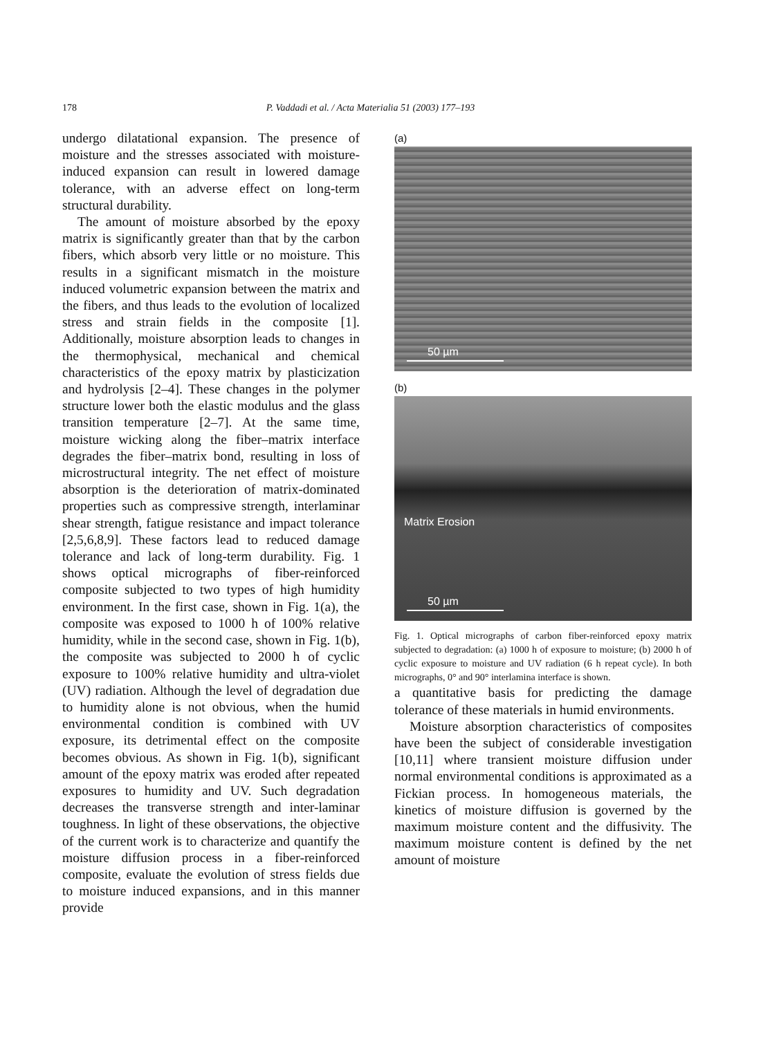178 P. Vaddadi et al. / Acta Materialia 51 (2003) 177–193
undergo dilatational expansion. The presence of moisture and the stresses associated with moisture-induced expansion can result in lowered damage tolerance, with an adverse effect on long-term structural durability.
The amount of moisture absorbed by the epoxy matrix is significantly greater than that by the carbon fibers, which absorb very little or no moisture. This results in a significant mismatch in the moisture induced volumetric expansion between the matrix and the fibers, and thus leads to the evolution of localized stress and strain fields in the composite [1]. Additionally, moisture absorption leads to changes in the thermophysical, mechanical and chemical characteristics of the epoxy matrix by plasticization and hydrolysis [2–4]. These changes in the polymer structure lower both the elastic modulus and the glass transition temperature [2–7]. At the same time, moisture wicking along the fiber–matrix interface degrades the fiber–matrix bond, resulting in loss of microstructural integrity. The net effect of moisture absorption is the deterioration of matrix-dominated properties such as compressive strength, interlaminar shear strength, fatigue resistance and impact tolerance [2,5,6,8,9]. These factors lead to reduced damage tolerance and lack of long-term durability. Fig. 1 shows optical micrographs of fiber-reinforced composite subjected to two types of high humidity environment. In the first case, shown in Fig. 1(a), the composite was exposed to 1000 h of 100% relative humidity, while in the second case, shown in Fig. 1(b), the composite was subjected to 2000 h of cyclic exposure to 100% relative humidity and ultra-violet (UV) radiation. Although the level of degradation due to humidity alone is not obvious, when the humid environmental condition is combined with UV exposure, its detrimental effect on the composite becomes obvious. As shown in Fig. 1(b), significant amount of the epoxy matrix was eroded after repeated exposures to humidity and UV. Such degradation decreases the transverse strength and inter-laminar toughness. In light of these observations, the objective of the current work is to characterize and quantify the moisture diffusion process in a fiber-reinforced composite, evaluate the evolution of stress fields due to moisture induced expansions, and in this manner provide
(a)
50 µm
(b)
Matrix Erosion
50 µm
Fig. 1. Optical micrographs of carbon fiber-reinforced epoxy matrix subjected to degradation: (a) 1000 h of exposure to moisture; (b) 2000 h of cyclic exposure to moisture and UV radiation (6 h repeat cycle). In both micrographs, 0° and 90° interlamina interface is shown.
a quantitative basis for predicting the damage tolerance of these materials in humid environments.
Moisture absorption characteristics of composites have been the subject of considerable investigation [10,11] where transient moisture diffusion under normal environmental conditions is approximated as a Fickian process. In homogeneous materials, the kinetics of moisture diffusion is governed by the maximum moisture content and the diffusivity. The maximum moisture content is defined by the net amount of moisture